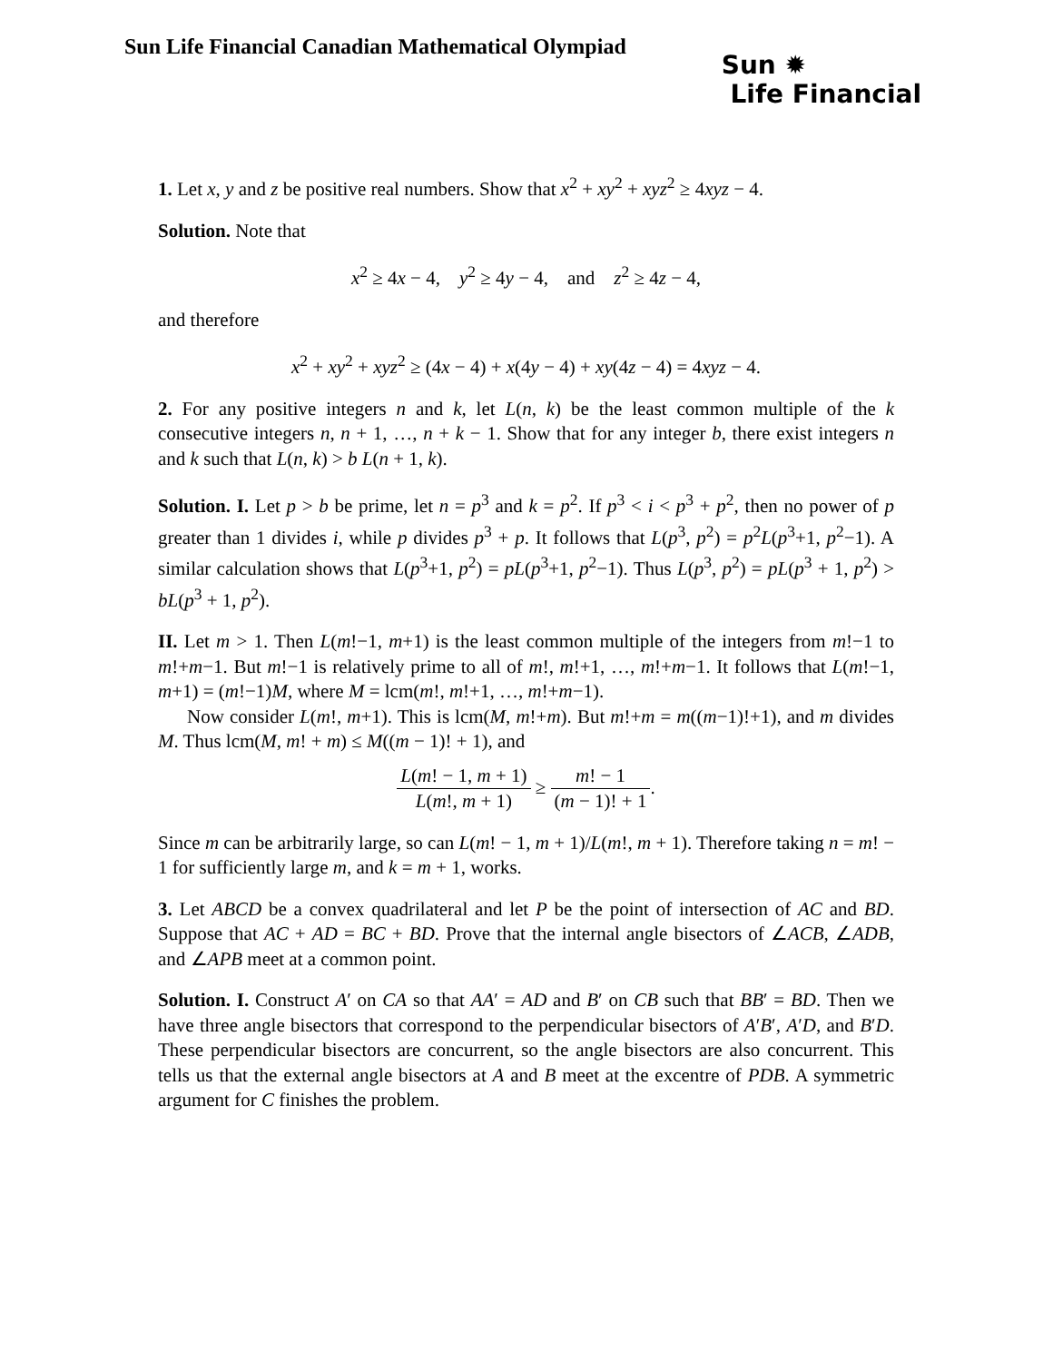Sun Life Financial Canadian Mathematical Olympiad
Sun ✹
Life Financial
1. Let x, y and z be positive real numbers. Show that x<sup>2</sup> + xy<sup>2</sup> + xyz<sup>2</sup> ≥ 4xyz − 4.
Solution. Note that
x<sup>2</sup> ≥ 4x − 4, y<sup>2</sup> ≥ 4y − 4, and z<sup>2</sup> ≥ 4z − 4,
and therefore
x<sup>2</sup> + xy<sup>2</sup> + xyz<sup>2</sup> ≥ (4x − 4) + x(4y − 4) + xy(4z − 4) = 4xyz − 4.
2. For any positive integers n and k, let L(n, k) be the least common multiple of the k consecutive integers n, n + 1, …, n + k − 1. Show that for any integer b, there exist integers n and k such that L(n, k) > b L(n + 1, k).
Solution. I. Let p > b be prime, let n = p<sup>3</sup> and k = p<sup>2</sup>. If p<sup>3</sup> < i < p<sup>3</sup> + p<sup>2</sup>, then no power of p greater than 1 divides i, while p divides p<sup>3</sup> + p. It follows that L(p<sup>3</sup>, p<sup>2</sup>) = p<sup>2</sup>L(p<sup>3</sup>+1, p<sup>2</sup>−1). A similar calculation shows that L(p<sup>3</sup>+1, p<sup>2</sup>) = pL(p<sup>3</sup>+1, p<sup>2</sup>−1). Thus L(p<sup>3</sup>, p<sup>2</sup>) = pL(p<sup>3</sup> + 1, p<sup>2</sup>) > bL(p<sup>3</sup> + 1, p<sup>2</sup>).
II. Let m > 1. Then L(m!−1, m+1) is the least common multiple of the integers from m!−1 to m!+m−1. But m!−1 is relatively prime to all of m!, m!+1, …, m!+m−1. It follows that L(m!−1, m+1) = (m!−1)M, where M = lcm(m!, m!+1, …, m!+m−1).
Now consider L(m!, m+1). This is lcm(M, m!+m). But m!+m = m((m−1)!+1), and m divides M. Thus lcm(M, m! + m) ≤ M((m − 1)! + 1), and
L(m! − 1, m + 1) L(m!, m + 1) ≥ m! − 1 (m − 1)! + 1.
Since m can be arbitrarily large, so can L(m! − 1, m + 1)/L(m!, m + 1). Therefore taking n = m! − 1 for sufficiently large m, and k = m + 1, works.
3. Let ABCD be a convex quadrilateral and let P be the point of intersection of AC and BD. Suppose that AC + AD = BC + BD. Prove that the internal angle bisectors of ∠ACB, ∠ADB, and ∠APB meet at a common point.
Solution. I. Construct A′ on CA so that AA′ = AD and B′ on CB such that BB′ = BD. Then we have three angle bisectors that correspond to the perpendicular bisectors of A′B′, A′D, and B′D. These perpendicular bisectors are concurrent, so the angle bisectors are also concurrent. This tells us that the external angle bisectors at A and B meet at the excentre of PDB. A symmetric argument for C finishes the problem.